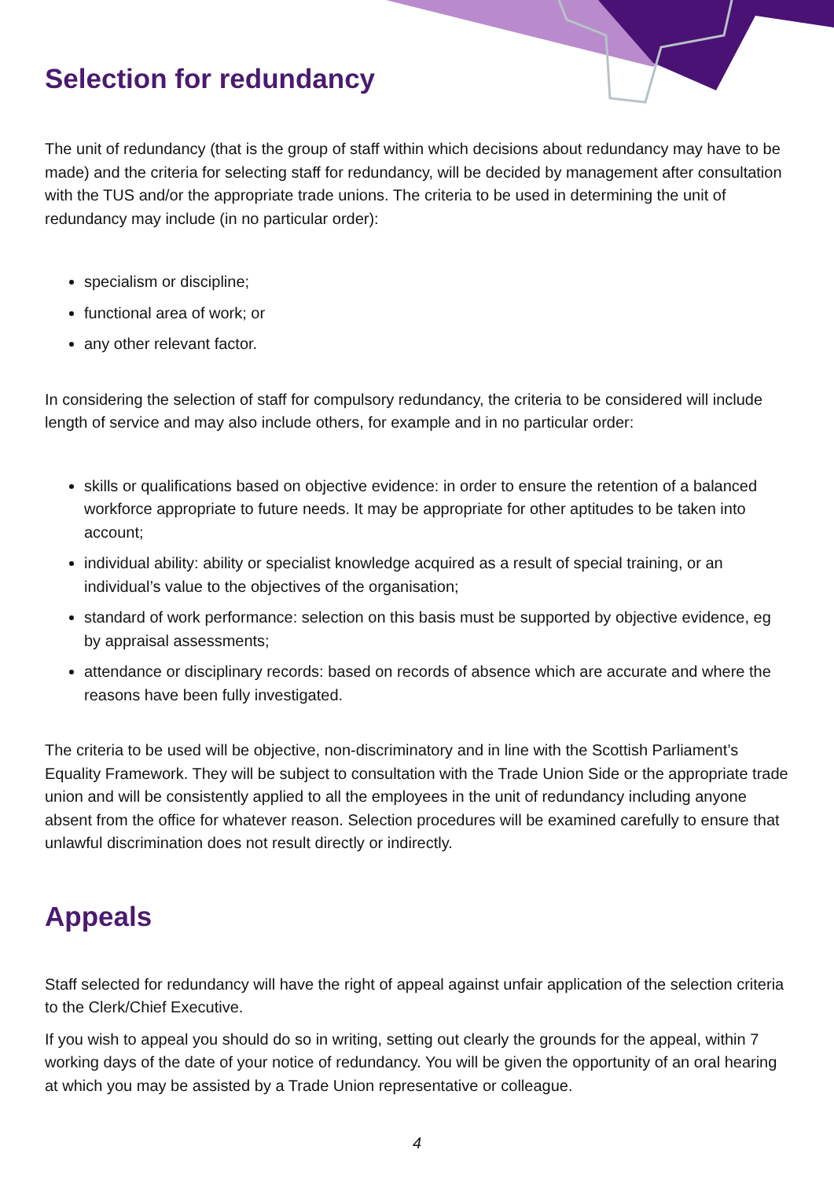Selection for redundancy
The unit of redundancy (that is the group of staff within which decisions about redundancy may have to be made) and the criteria for selecting staff for redundancy, will be decided by management after consultation with the TUS and/or the appropriate trade unions. The criteria to be used in determining the unit of redundancy may include (in no particular order):
specialism or discipline;
functional area of work; or
any other relevant factor.
In considering the selection of staff for compulsory redundancy, the criteria to be considered will include length of service and may also include others, for example and in no particular order:
skills or qualifications based on objective evidence: in order to ensure the retention of a balanced workforce appropriate to future needs. It may be appropriate for other aptitudes to be taken into account;
individual ability: ability or specialist knowledge acquired as a result of special training, or an individual’s value to the objectives of the organisation;
standard of work performance: selection on this basis must be supported by objective evidence, eg by appraisal assessments;
attendance or disciplinary records: based on records of absence which are accurate and where the reasons have been fully investigated.
The criteria to be used will be objective, non-discriminatory and in line with the Scottish Parliament’s Equality Framework. They will be subject to consultation with the Trade Union Side or the appropriate trade union and will be consistently applied to all the employees in the unit of redundancy including anyone absent from the office for whatever reason. Selection procedures will be examined carefully to ensure that unlawful discrimination does not result directly or indirectly.
Appeals
Staff selected for redundancy will have the right of appeal against unfair application of the selection criteria to the Clerk/Chief Executive.
If you wish to appeal you should do so in writing, setting out clearly the grounds for the appeal, within 7 working days of the date of your notice of redundancy. You will be given the opportunity of an oral hearing at which you may be assisted by a Trade Union representative or colleague.
4